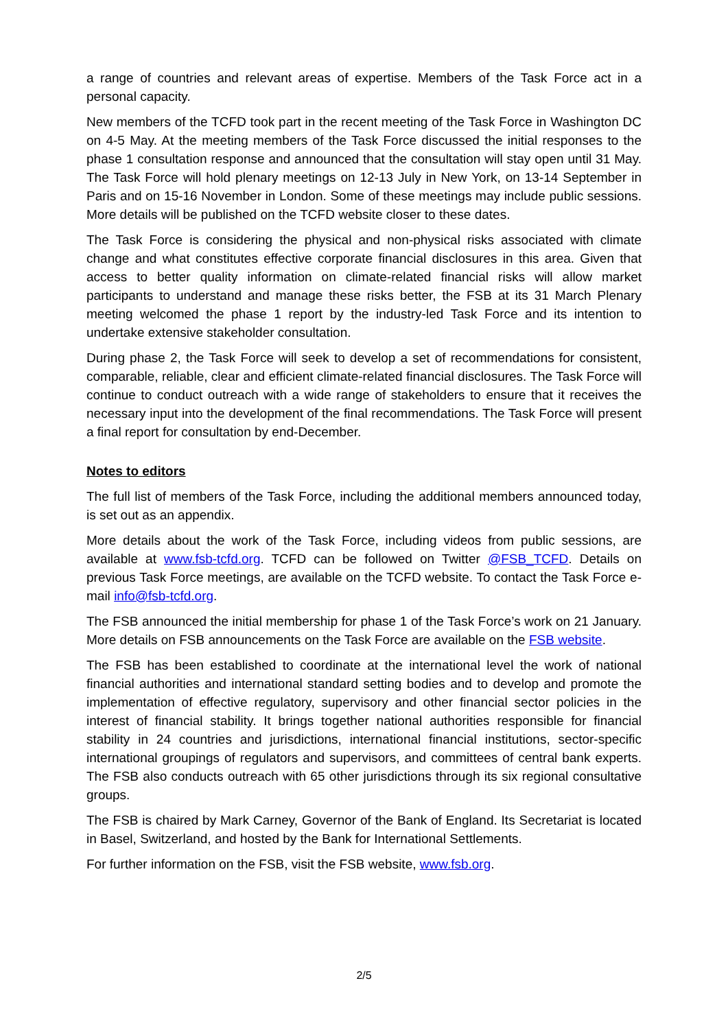a range of countries and relevant areas of expertise. Members of the Task Force act in a personal capacity.
New members of the TCFD took part in the recent meeting of the Task Force in Washington DC on 4-5 May. At the meeting members of the Task Force discussed the initial responses to the phase 1 consultation response and announced that the consultation will stay open until 31 May. The Task Force will hold plenary meetings on 12-13 July in New York, on 13-14 September in Paris and on 15-16 November in London. Some of these meetings may include public sessions. More details will be published on the TCFD website closer to these dates.
The Task Force is considering the physical and non-physical risks associated with climate change and what constitutes effective corporate financial disclosures in this area. Given that access to better quality information on climate-related financial risks will allow market participants to understand and manage these risks better, the FSB at its 31 March Plenary meeting welcomed the phase 1 report by the industry-led Task Force and its intention to undertake extensive stakeholder consultation.
During phase 2, the Task Force will seek to develop a set of recommendations for consistent, comparable, reliable, clear and efficient climate-related financial disclosures. The Task Force will continue to conduct outreach with a wide range of stakeholders to ensure that it receives the necessary input into the development of the final recommendations. The Task Force will present a final report for consultation by end-December.
Notes to editors
The full list of members of the Task Force, including the additional members announced today, is set out as an appendix.
More details about the work of the Task Force, including videos from public sessions, are available at www.fsb-tcfd.org. TCFD can be followed on Twitter @FSB_TCFD. Details on previous Task Force meetings, are available on the TCFD website. To contact the Task Force e-mail info@fsb-tcfd.org.
The FSB announced the initial membership for phase 1 of the Task Force’s work on 21 January. More details on FSB announcements on the Task Force are available on the FSB website.
The FSB has been established to coordinate at the international level the work of national financial authorities and international standard setting bodies and to develop and promote the implementation of effective regulatory, supervisory and other financial sector policies in the interest of financial stability. It brings together national authorities responsible for financial stability in 24 countries and jurisdictions, international financial institutions, sector-specific international groupings of regulators and supervisors, and committees of central bank experts. The FSB also conducts outreach with 65 other jurisdictions through its six regional consultative groups.
The FSB is chaired by Mark Carney, Governor of the Bank of England. Its Secretariat is located in Basel, Switzerland, and hosted by the Bank for International Settlements.
For further information on the FSB, visit the FSB website, www.fsb.org.
2/5